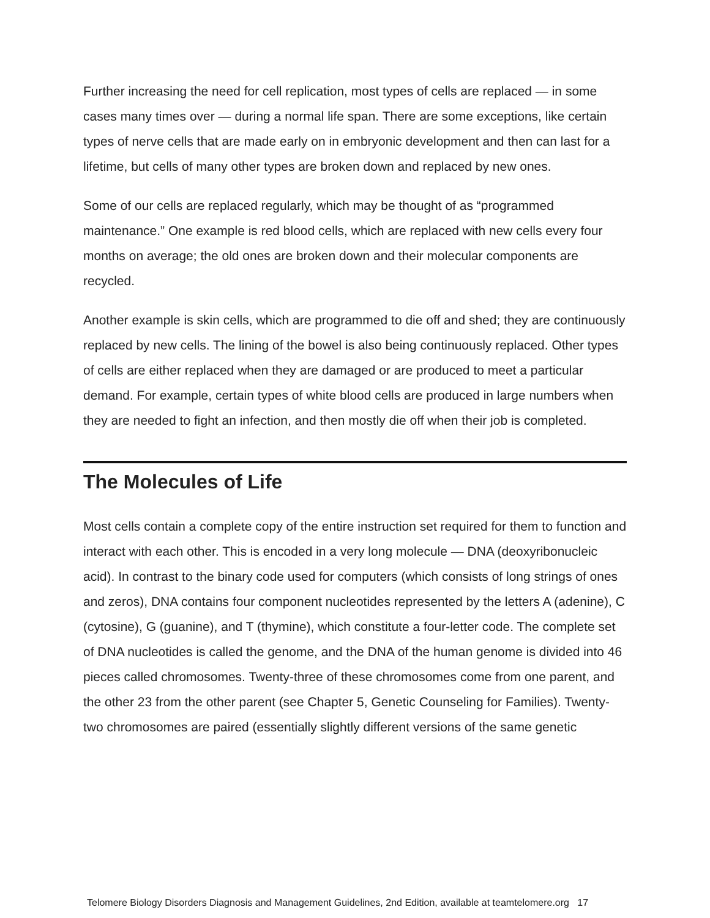Further increasing the need for cell replication, most types of cells are replaced — in some cases many times over — during a normal life span. There are some exceptions, like certain types of nerve cells that are made early on in embryonic development and then can last for a lifetime, but cells of many other types are broken down and replaced by new ones.
Some of our cells are replaced regularly, which may be thought of as “programmed maintenance.” One example is red blood cells, which are replaced with new cells every four months on average; the old ones are broken down and their molecular components are recycled.
Another example is skin cells, which are programmed to die off and shed; they are continuously replaced by new cells. The lining of the bowel is also being continuously replaced. Other types of cells are either replaced when they are damaged or are produced to meet a particular demand. For example, certain types of white blood cells are produced in large numbers when they are needed to fight an infection, and then mostly die off when their job is completed.
The Molecules of Life
Most cells contain a complete copy of the entire instruction set required for them to function and interact with each other. This is encoded in a very long molecule — DNA (deoxyribonucleic acid). In contrast to the binary code used for computers (which consists of long strings of ones and zeros), DNA contains four component nucleotides represented by the letters A (adenine), C (cytosine), G (guanine), and T (thymine), which constitute a four-letter code. The complete set of DNA nucleotides is called the genome, and the DNA of the human genome is divided into 46 pieces called chromosomes. Twenty-three of these chromosomes come from one parent, and the other 23 from the other parent (see Chapter 5, Genetic Counseling for Families). Twenty-two chromosomes are paired (essentially slightly different versions of the same genetic
Telomere Biology Disorders Diagnosis and Management Guidelines, 2nd Edition, available at teamtelomere.org 17